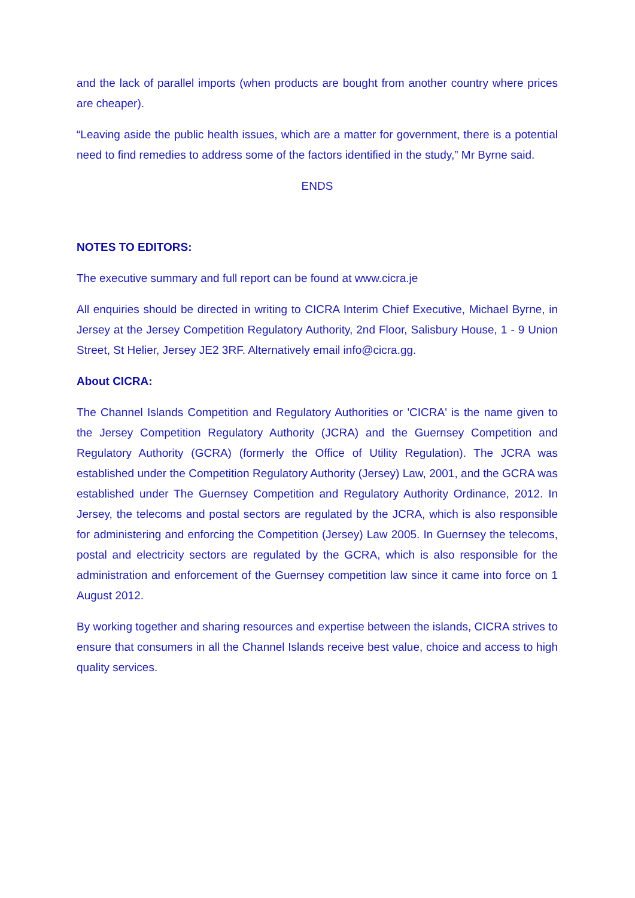and the lack of parallel imports (when products are bought from another country where prices are cheaper).
“Leaving aside the public health issues, which are a matter for government, there is a potential need to find remedies to address some of the factors identified in the study,” Mr Byrne said.
ENDS
NOTES TO EDITORS:
The executive summary and full report can be found at www.cicra.je
All enquiries should be directed in writing to CICRA Interim Chief Executive, Michael Byrne, in Jersey at the Jersey Competition Regulatory Authority, 2nd Floor, Salisbury House, 1 - 9 Union Street, St Helier, Jersey JE2 3RF. Alternatively email info@cicra.gg.
About CICRA:
The Channel Islands Competition and Regulatory Authorities or 'CICRA' is the name given to the Jersey Competition Regulatory Authority (JCRA) and the Guernsey Competition and Regulatory Authority (GCRA) (formerly the Office of Utility Regulation). The JCRA was established under the Competition Regulatory Authority (Jersey) Law, 2001, and the GCRA was established under The Guernsey Competition and Regulatory Authority Ordinance, 2012. In Jersey, the telecoms and postal sectors are regulated by the JCRA, which is also responsible for administering and enforcing the Competition (Jersey) Law 2005. In Guernsey the telecoms, postal and electricity sectors are regulated by the GCRA, which is also responsible for the administration and enforcement of the Guernsey competition law since it came into force on 1 August 2012.
By working together and sharing resources and expertise between the islands, CICRA strives to ensure that consumers in all the Channel Islands receive best value, choice and access to high quality services.